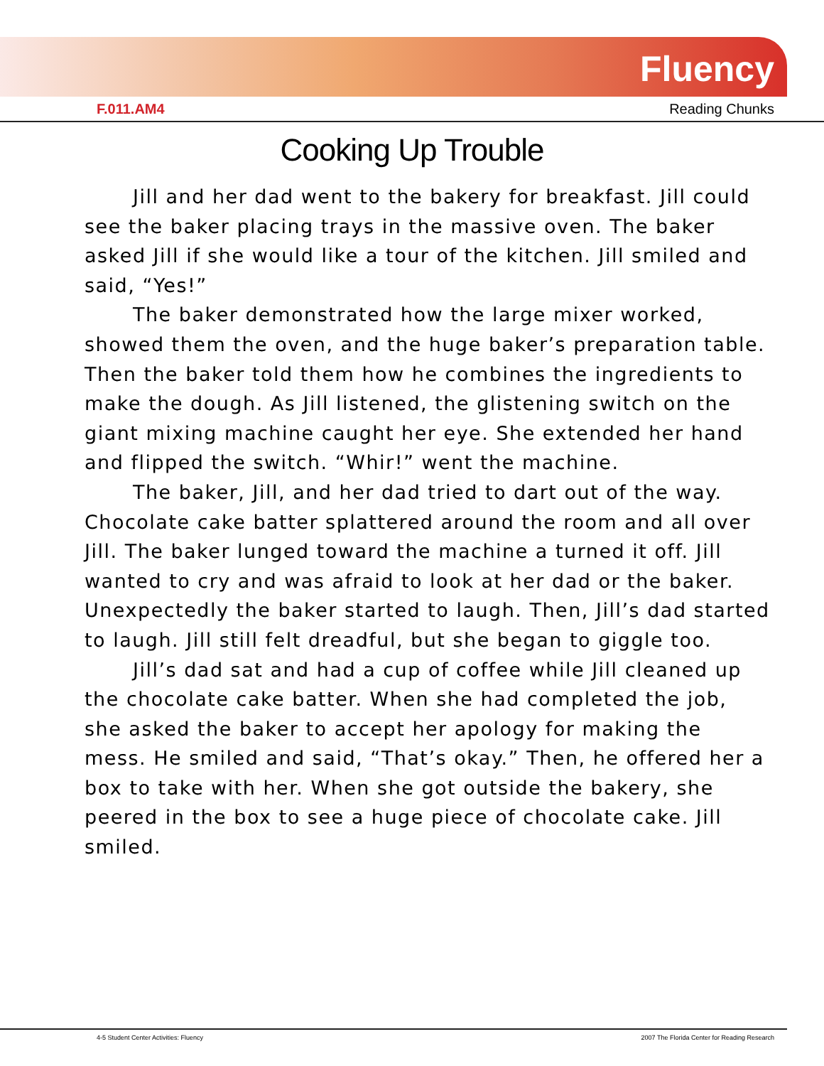Fluency
F.011.AM4 Reading Chunks
Cooking Up Trouble
Jill and her dad went to the bakery for breakfast. Jill could see the baker placing trays in the massive oven. The baker asked Jill if she would like a tour of the kitchen. Jill smiled and said, “Yes!”
The baker demonstrated how the large mixer worked, showed them the oven, and the huge baker’s preparation table. Then the baker told them how he combines the ingredients to make the dough. As Jill listened, the glistening switch on the giant mixing machine caught her eye. She extended her hand and flipped the switch. “Whir!” went the machine.
The baker, Jill, and her dad tried to dart out of the way. Chocolate cake batter splattered around the room and all over Jill. The baker lunged toward the machine a turned it off. Jill wanted to cry and was afraid to look at her dad or the baker. Unexpectedly the baker started to laugh. Then, Jill’s dad started to laugh. Jill still felt dreadful, but she began to giggle too.
Jill’s dad sat and had a cup of coffee while Jill cleaned up the chocolate cake batter. When she had completed the job, she asked the baker to accept her apology for making the mess. He smiled and said, “That’s okay.” Then, he offered her a box to take with her. When she got outside the bakery, she peered in the box to see a huge piece of chocolate cake. Jill smiled.
4-5 Student Center Activities: Fluency 2007 The Florida Center for Reading Research